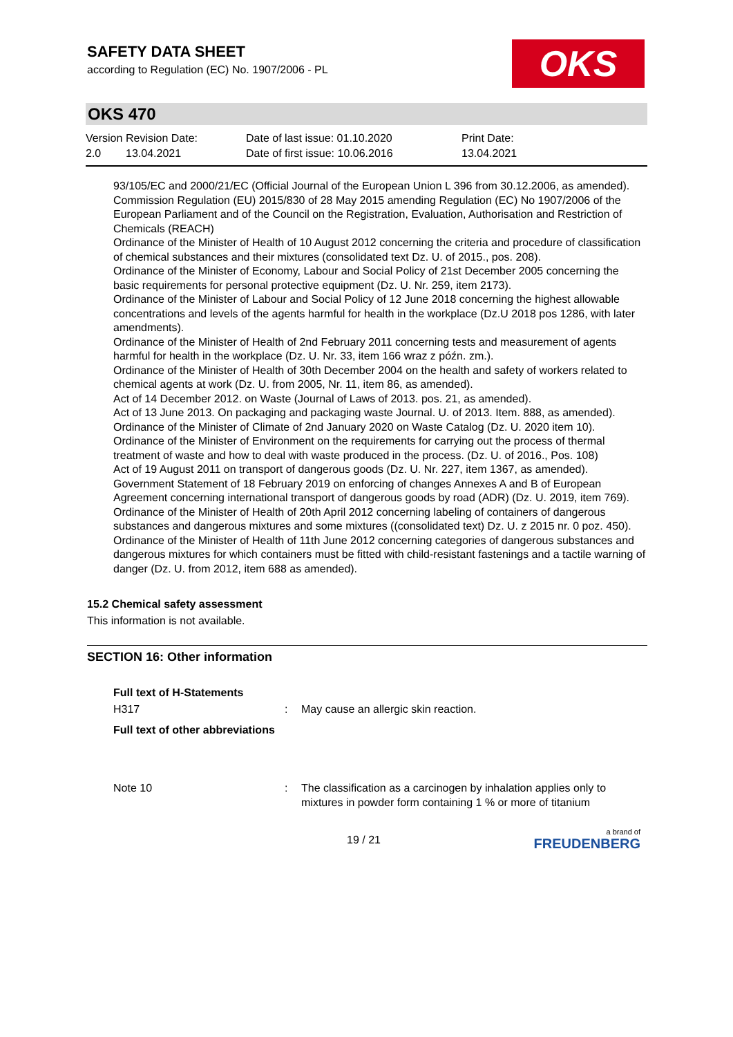SAFETY DATA SHEET
according to Regulation (EC) No. 1907/2006 - PL
OKS
OKS 470
Version
2.0
Revision Date:
13.04.2021
Date of last issue: 01.10.2020
Date of first issue: 10.06.2016
Print Date:
13.04.2021
93/105/EC and 2000/21/EC (Official Journal of the European Union L 396 from 30.12.2006, as amended).
Commission Regulation (EU) 2015/830 of 28 May 2015 amending Regulation (EC) No 1907/2006 of the European Parliament and of the Council on the Registration, Evaluation, Authorisation and Restriction of Chemicals (REACH)
Ordinance of the Minister of Health of 10 August 2012 concerning the criteria and procedure of classification of chemical substances and their mixtures (consolidated text Dz. U. of 2015., pos. 208).
Ordinance of the Minister of Economy, Labour and Social Policy of 21st December 2005 concerning the basic requirements for personal protective equipment (Dz. U. Nr. 259, item 2173).
Ordinance of the Minister of Labour and Social Policy of 12 June 2018 concerning the highest allowable concentrations and levels of the agents harmful for health in the workplace (Dz.U 2018 pos 1286, with later amendments).
Ordinance of the Minister of Health of 2nd February 2011 concerning tests and measurement of agents harmful for health in the workplace (Dz. U. Nr. 33, item 166 wraz z późn. zm.).
Ordinance of the Minister of Health of 30th December 2004 on the health and safety of workers related to chemical agents at work (Dz. U. from 2005, Nr. 11, item 86, as amended).
Act of 14 December 2012. on Waste (Journal of Laws of 2013. pos. 21, as amended).
Act of 13 June 2013. On packaging and packaging waste Journal. U. of 2013. Item. 888, as amended).
Ordinance of the Minister of Climate of 2nd January 2020 on Waste Catalog (Dz. U. 2020 item 10).
Ordinance of the Minister of Environment on the requirements for carrying out the process of thermal treatment of waste and how to deal with waste produced in the process. (Dz. U. of 2016., Pos. 108)
Act of 19 August 2011 on transport of dangerous goods (Dz. U. Nr. 227, item 1367, as amended).
Government Statement of 18 February 2019 on enforcing of changes Annexes A and B of European Agreement concerning international transport of dangerous goods by road (ADR) (Dz. U. 2019, item 769).
Ordinance of the Minister of Health of 20th April 2012 concerning labeling of containers of dangerous substances and dangerous mixtures and some mixtures ((consolidated text) Dz. U. z 2015 nr. 0 poz. 450).
Ordinance of the Minister of Health of 11th June 2012 concerning categories of dangerous substances and dangerous mixtures for which containers must be fitted with child-resistant fastenings and a tactile warning of danger (Dz. U. from 2012, item 688 as amended).
15.2 Chemical safety assessment
This information is not available.
SECTION 16: Other information
Full text of H-Statements
H317 : May cause an allergic skin reaction.
Full text of other abbreviations
Note 10 : The classification as a carcinogen by inhalation applies only to mixtures in powder form containing 1 % or more of titanium
19 / 21
a brand of
FREUDENBERG